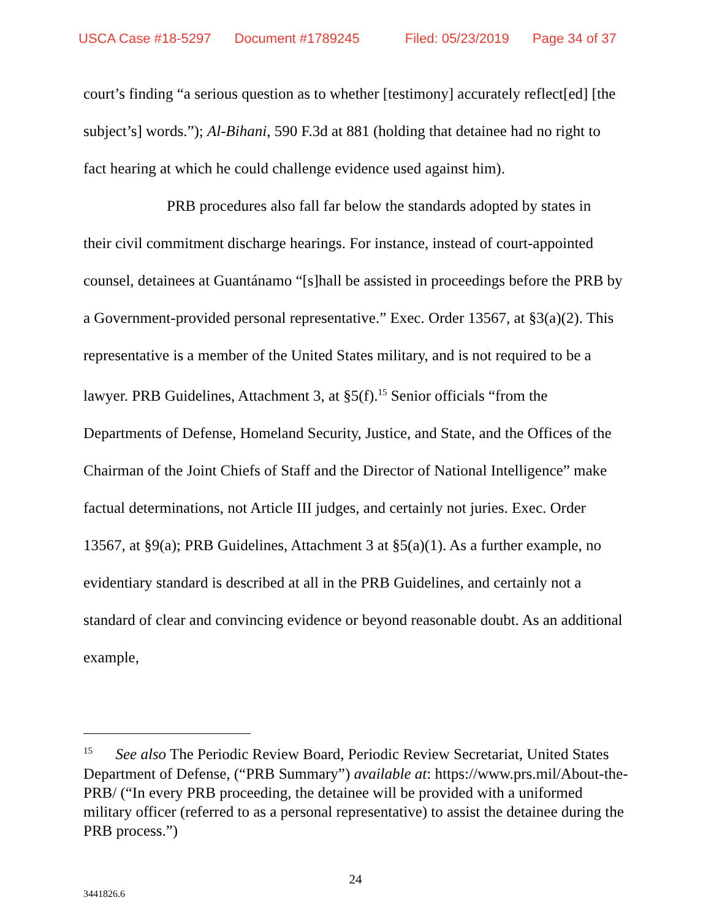USCA Case #18-5297 Document #1789245 Filed: 05/23/2019 Page 34 of 37
court’s finding “a serious question as to whether [testimony] accurately reflect[ed] [the subject’s] words.”); Al-Bihani, 590 F.3d at 881 (holding that detainee had no right to fact hearing at which he could challenge evidence used against him).
PRB procedures also fall far below the standards adopted by states in their civil commitment discharge hearings. For instance, instead of court-appointed counsel, detainees at Guantánamo “[s]hall be assisted in proceedings before the PRB by a Government-provided personal representative.” Exec. Order 13567, at §3(a)(2). This representative is a member of the United States military, and is not required to be a lawyer. PRB Guidelines, Attachment 3, at §5(f).<sup>15</sup> Senior officials “from the Departments of Defense, Homeland Security, Justice, and State, and the Offices of the Chairman of the Joint Chiefs of Staff and the Director of National Intelligence” make factual determinations, not Article III judges, and certainly not juries. Exec. Order 13567, at §9(a); PRB Guidelines, Attachment 3 at §5(a)(1). As a further example, no evidentiary standard is described at all in the PRB Guidelines, and certainly not a standard of clear and convincing evidence or beyond reasonable doubt. As an additional example,
<sup>15</sup> See also The Periodic Review Board, Periodic Review Secretariat, United States Department of Defense, (“PRB Summary”) available at: https://www.prs.mil/About-the-PRB/ (“In every PRB proceeding, the detainee will be provided with a uniformed military officer (referred to as a personal representative) to assist the detainee during the PRB process.”)
24
3441826.6